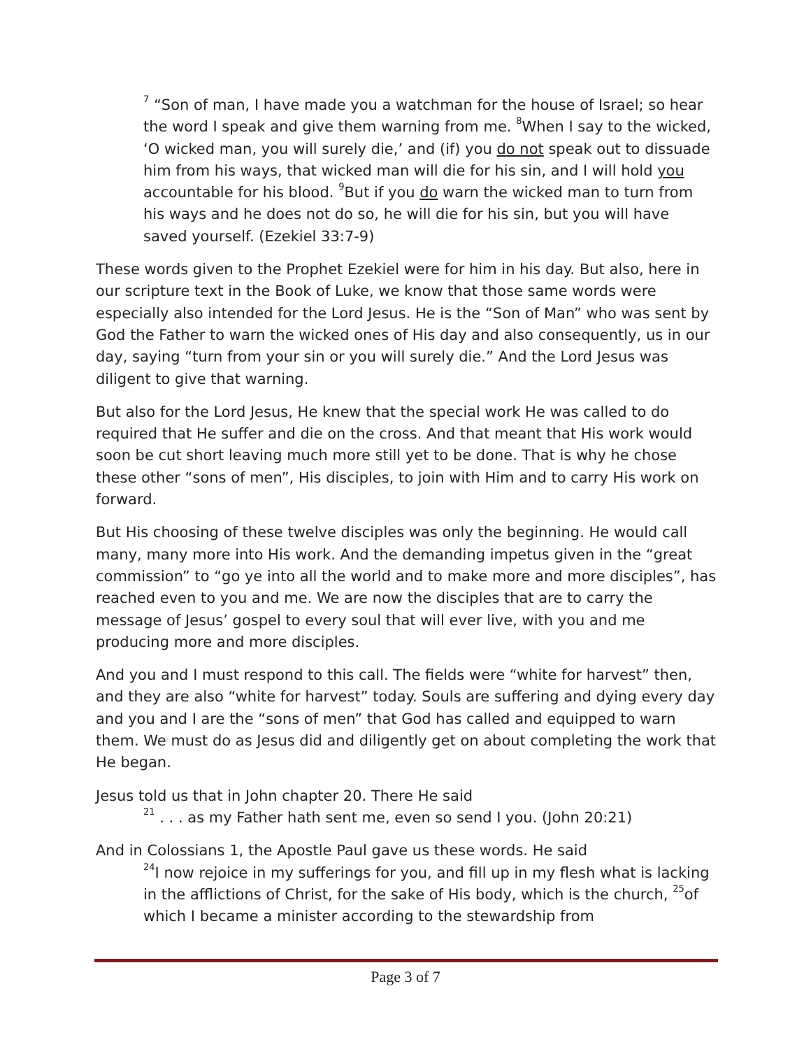<sup>7</sup> “Son of man, I have made you a watchman for the house of Israel; so hear the word I speak and give them warning from me. <sup>8</sup>When I say to the wicked, ‘O wicked man, you will surely die,’ and (if) you do not speak out to dissuade him from his ways, that wicked man will die for his sin, and I will hold you accountable for his blood. <sup>9</sup>But if you do warn the wicked man to turn from his ways and he does not do so, he will die for his sin, but you will have saved yourself. (Ezekiel 33:7-9)
These words given to the Prophet Ezekiel were for him in his day. But also, here in our scripture text in the Book of Luke, we know that those same words were especially also intended for the Lord Jesus. He is the “Son of Man” who was sent by God the Father to warn the wicked ones of His day and also consequently, us in our day, saying “turn from your sin or you will surely die.” And the Lord Jesus was diligent to give that warning.
But also for the Lord Jesus, He knew that the special work He was called to do required that He suffer and die on the cross. And that meant that His work would soon be cut short leaving much more still yet to be done. That is why he chose these other “sons of men”, His disciples, to join with Him and to carry His work on forward.
But His choosing of these twelve disciples was only the beginning. He would call many, many more into His work. And the demanding impetus given in the “great commission” to “go ye into all the world and to make more and more disciples”, has reached even to you and me. We are now the disciples that are to carry the message of Jesus’ gospel to every soul that will ever live, with you and me producing more and more disciples.
And you and I must respond to this call. The fields were “white for harvest” then, and they are also “white for harvest” today. Souls are suffering and dying every day and you and I are the “sons of men” that God has called and equipped to warn them. We must do as Jesus did and diligently get on about completing the work that He began.
Jesus told us that in John chapter 20. There He said
<sup>21</sup> . . . as my Father hath sent me, even so send I you. (John 20:21)
And in Colossians 1, the Apostle Paul gave us these words. He said
<sup>24</sup> I now rejoice in my sufferings for you, and fill up in my flesh what is lacking in the afflictions of Christ, for the sake of His body, which is the church, <sup>25</sup>of which I became a minister according to the stewardship from
Page 3 of 7